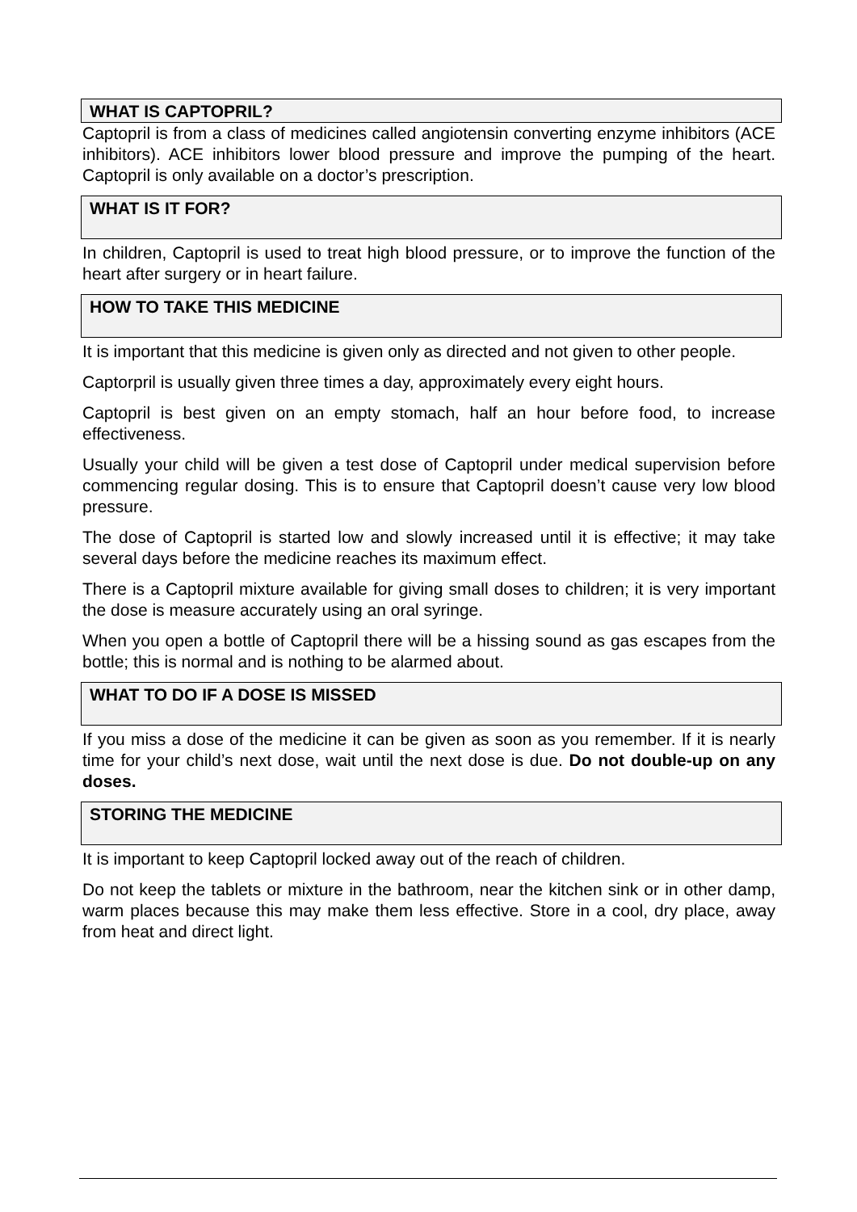WHAT IS CAPTOPRIL?
Captopril is from a class of medicines called angiotensin converting enzyme inhibitors (ACE inhibitors). ACE inhibitors lower blood pressure and improve the pumping of the heart. Captopril is only available on a doctor’s prescription.
WHAT IS IT FOR?
In children, Captopril is used to treat high blood pressure, or to improve the function of the heart after surgery or in heart failure.
HOW TO TAKE THIS MEDICINE
It is important that this medicine is given only as directed and not given to other people.
Captorpril is usually given three times a day, approximately every eight hours.
Captopril is best given on an empty stomach, half an hour before food, to increase effectiveness.
Usually your child will be given a test dose of Captopril under medical supervision before commencing regular dosing. This is to ensure that Captopril doesn’t cause very low blood pressure.
The dose of Captopril is started low and slowly increased until it is effective; it may take several days before the medicine reaches its maximum effect.
There is a Captopril mixture available for giving small doses to children; it is very important the dose is measure accurately using an oral syringe.
When you open a bottle of Captopril there will be a hissing sound as gas escapes from the bottle; this is normal and is nothing to be alarmed about.
WHAT TO DO IF A DOSE IS MISSED
If you miss a dose of the medicine it can be given as soon as you remember. If it is nearly time for your child’s next dose, wait until the next dose is due. Do not double-up on any doses.
STORING THE MEDICINE
It is important to keep Captopril locked away out of the reach of children.
Do not keep the tablets or mixture in the bathroom, near the kitchen sink or in other damp, warm places because this may make them less effective. Store in a cool, dry place, away from heat and direct light.